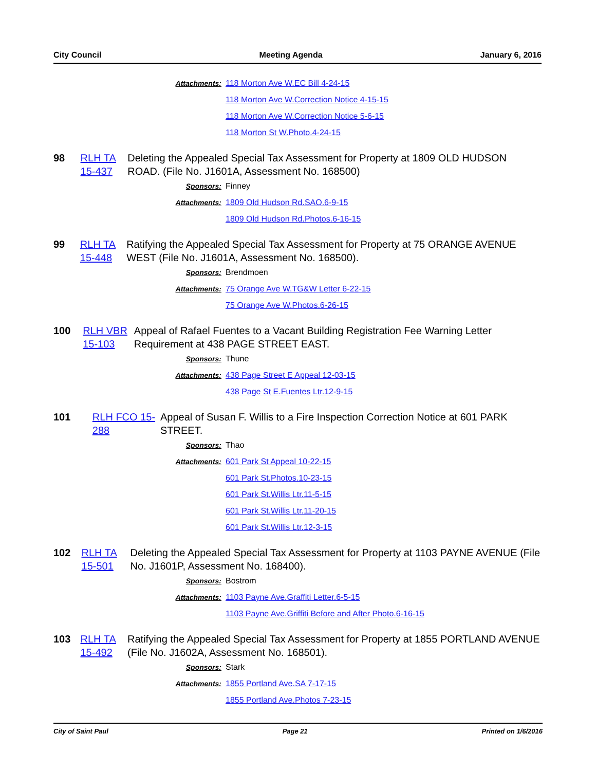City Council Meeting Agenda January 6, 2016
Attachments: 118 Morton Ave W.EC Bill 4-24-15
118 Morton Ave W.Correction Notice 4-15-15
118 Morton Ave W.Correction Notice 5-6-15
118 Morton St W.Photo.4-24-15
98 RLH TA 15-437
Deleting the Appealed Special Tax Assessment for Property at 1809 OLD HUDSON ROAD. (File No. J1601A, Assessment No. 168500)
Sponsors: Finney
Attachments: 1809 Old Hudson Rd.SAO.6-9-15
1809 Old Hudson Rd.Photos.6-16-15
99 RLH TA 15-448
Ratifying the Appealed Special Tax Assessment for Property at 75 ORANGE AVENUE WEST (File No. J1601A, Assessment No. 168500).
Sponsors: Brendmoen
Attachments: 75 Orange Ave W.TG&W Letter 6-22-15
75 Orange Ave W.Photos.6-26-15
100 RLH VBR 15-103
Appeal of Rafael Fuentes to a Vacant Building Registration Fee Warning Letter Requirement at 438 PAGE STREET EAST.
Sponsors: Thune
Attachments: 438 Page Street E Appeal 12-03-15
438 Page St E.Fuentes Ltr.12-9-15
101 RLH FCO 15-288
Appeal of Susan F. Willis to a Fire Inspection Correction Notice at 601 PARK STREET.
Sponsors: Thao
Attachments: 601 Park St Appeal 10-22-15
601 Park St.Photos.10-23-15
601 Park St.Willis Ltr.11-5-15
601 Park St.Willis Ltr.11-20-15
601 Park St.Willis Ltr.12-3-15
102 RLH TA 15-501
Deleting the Appealed Special Tax Assessment for Property at 1103 PAYNE AVENUE (File No. J1601P, Assessment No. 168400).
Sponsors: Bostrom
Attachments: 1103 Payne Ave.Graffiti Letter.6-5-15
1103 Payne Ave.Griffiti Before and After Photo.6-16-15
103 RLH TA 15-492
Ratifying the Appealed Special Tax Assessment for Property at 1855 PORTLAND AVENUE (File No. J1602A, Assessment No. 168501).
Sponsors: Stark
Attachments: 1855 Portland Ave.SA 7-17-15
1855 Portland Ave.Photos 7-23-15
City of Saint Paul Page 21 Printed on 1/6/2016